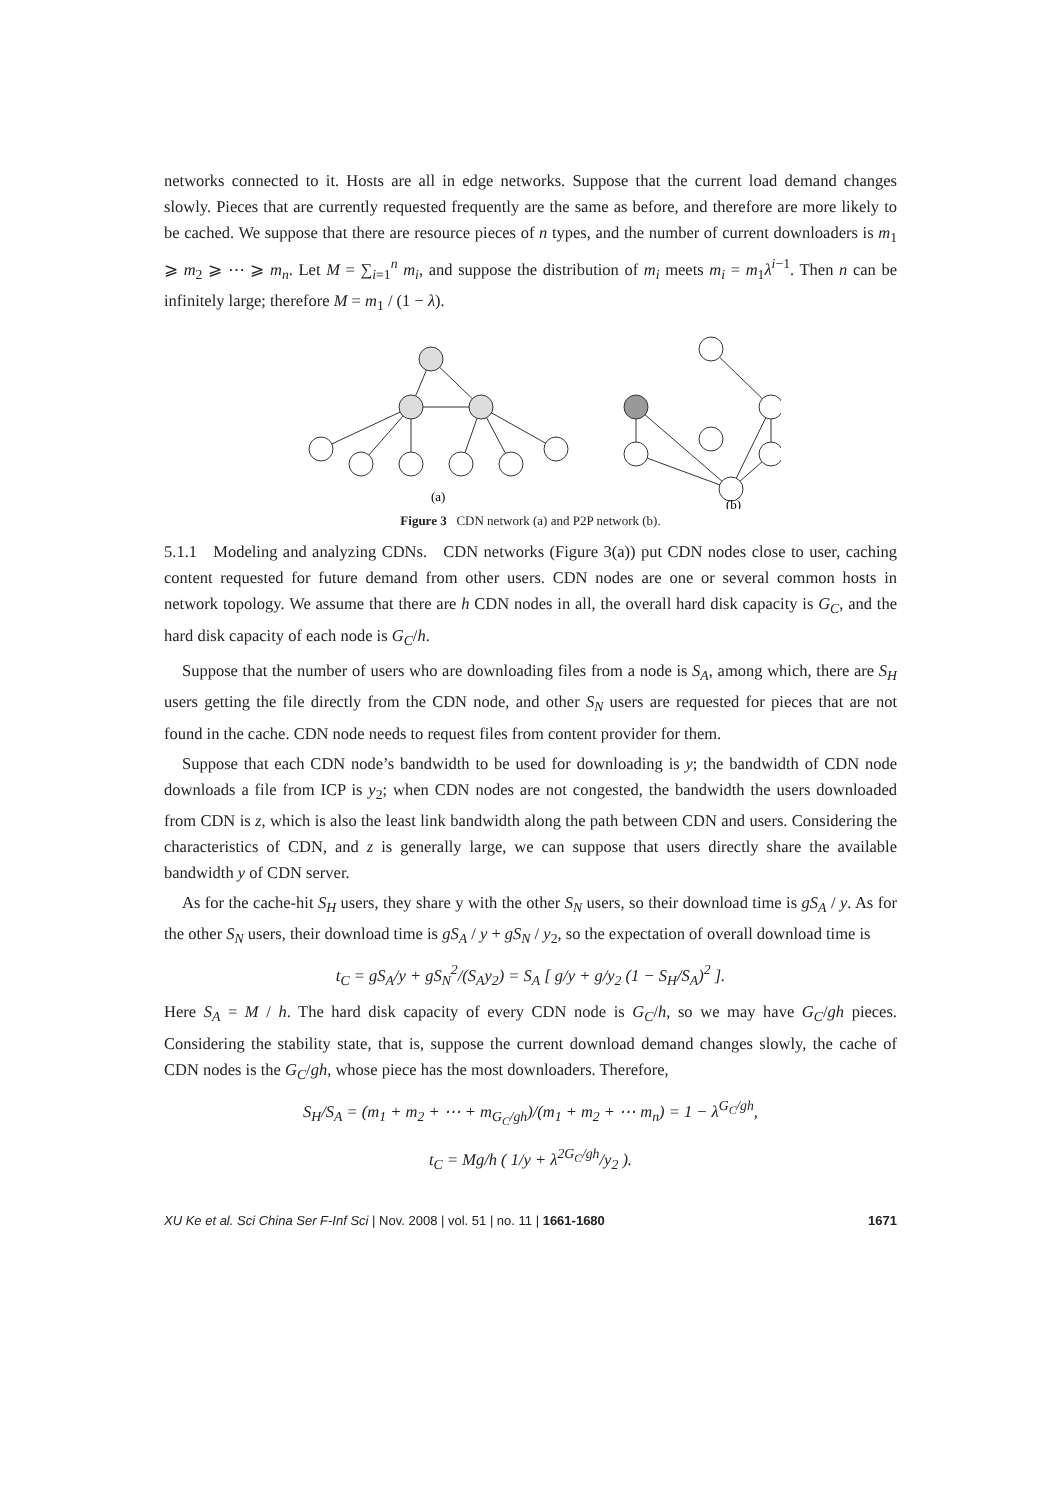networks connected to it. Hosts are all in edge networks. Suppose that the current load demand changes slowly. Pieces that are currently requested frequently are the same as before, and therefore are more likely to be cached. We suppose that there are resource pieces of n types, and the number of current downloaders is m<sub>1</sub> ⩾ m<sub>2</sub> ⩾ ⋯ ⩾ m<sub>n</sub>. Let M = ∑<sub>i=1</sub><sup>n</sup> m<sub>i</sub>, and suppose the distribution of m<sub>i</sub> meets m<sub>i</sub> = m<sub>1</sub>λ<sup>i−1</sup>. Then n can be infinitely large; therefore M = m<sub>1</sub> / (1 − λ).
(a)
(b)
Figure 3 CDN network (a) and P2P network (b).
5.1.1 Modeling and analyzing CDNs. CDN networks (Figure 3(a)) put CDN nodes close to user, caching content requested for future demand from other users. CDN nodes are one or several common hosts in network topology. We assume that there are h CDN nodes in all, the overall hard disk capacity is G<sub>C</sub>, and the hard disk capacity of each node is G<sub>C</sub>/h.
Suppose that the number of users who are downloading files from a node is S<sub>A</sub>, among which, there are S<sub>H</sub> users getting the file directly from the CDN node, and other S<sub>N</sub> users are requested for pieces that are not found in the cache. CDN node needs to request files from content provider for them.
Suppose that each CDN node’s bandwidth to be used for downloading is y; the bandwidth of CDN node downloads a file from ICP is y<sub>2</sub>; when CDN nodes are not congested, the bandwidth the users downloaded from CDN is z, which is also the least link bandwidth along the path between CDN and users. Considering the characteristics of CDN, and z is generally large, we can suppose that users directly share the available bandwidth y of CDN server.
As for the cache-hit S<sub>H</sub> users, they share y with the other S<sub>N</sub> users, so their download time is gS<sub>A</sub> / y. As for the other S<sub>N</sub> users, their download time is gS<sub>A</sub> / y + gS<sub>N</sub> / y<sub>2</sub>, so the expectation of overall download time is
t<sub>C</sub> = gS<sub>A</sub>/y + gS<sub>N</sub><sup>2</sup>/(S<sub>A</sub>y<sub>2</sub>) = S<sub>A</sub> [ g/y + g/y<sub>2</sub> (1 − S<sub>H</sub>/S<sub>A</sub>)<sup>2</sup> ].
Here S<sub>A</sub> = M / h. The hard disk capacity of every CDN node is G<sub>C</sub>/h, so we may have G<sub>C</sub>/gh pieces. Considering the stability state, that is, suppose the current download demand changes slowly, the cache of CDN nodes is the G<sub>C</sub>/gh, whose piece has the most downloaders. Therefore,
S<sub>H</sub>/S<sub>A</sub> = (m<sub>1</sub> + m<sub>2</sub> + ⋯ + m<sub>G<sub>C</sub>/gh</sub>)/(m<sub>1</sub> + m<sub>2</sub> + ⋯ m<sub>n</sub>) = 1 − λ<sup>G<sub>C</sub>/gh</sup>,
t<sub>C</sub> = Mg/h ( 1/y + λ<sup>2G<sub>C</sub>/gh</sup>/y<sub>2</sub> ).
XU Ke et al. Sci China Ser F-Inf Sci | Nov. 2008 | vol. 51 | no. 11 | 1661-1680 1671